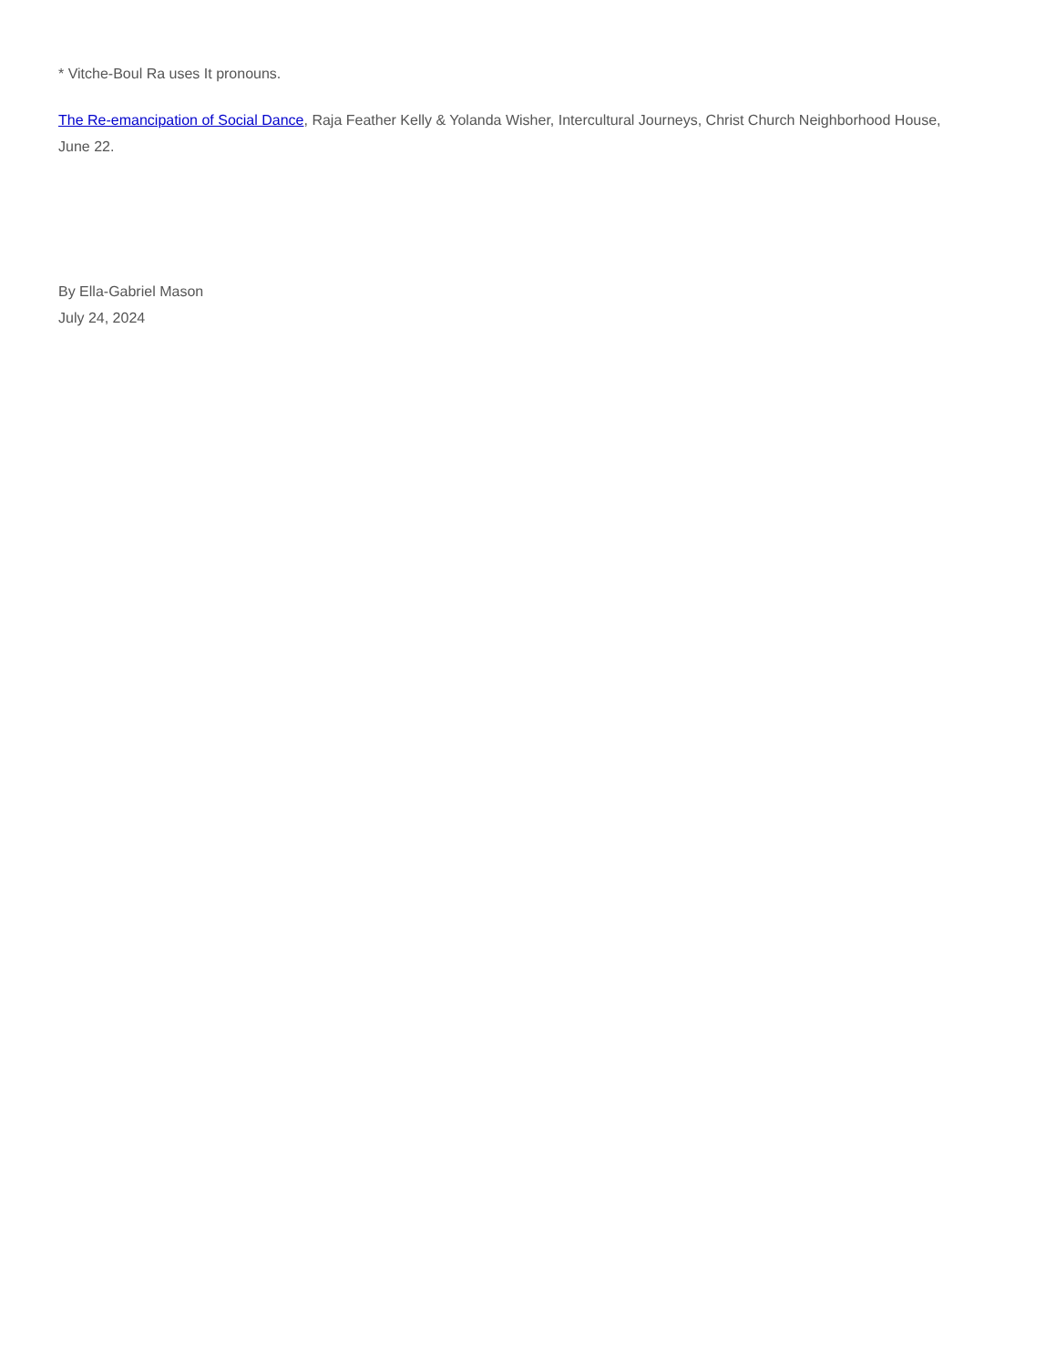* Vitche-Boul Ra uses It pronouns.
The Re-emancipation of Social Dance, Raja Feather Kelly & Yolanda Wisher, Intercultural Journeys, Christ Church Neighborhood House, June 22.
By Ella-Gabriel Mason
July 24, 2024